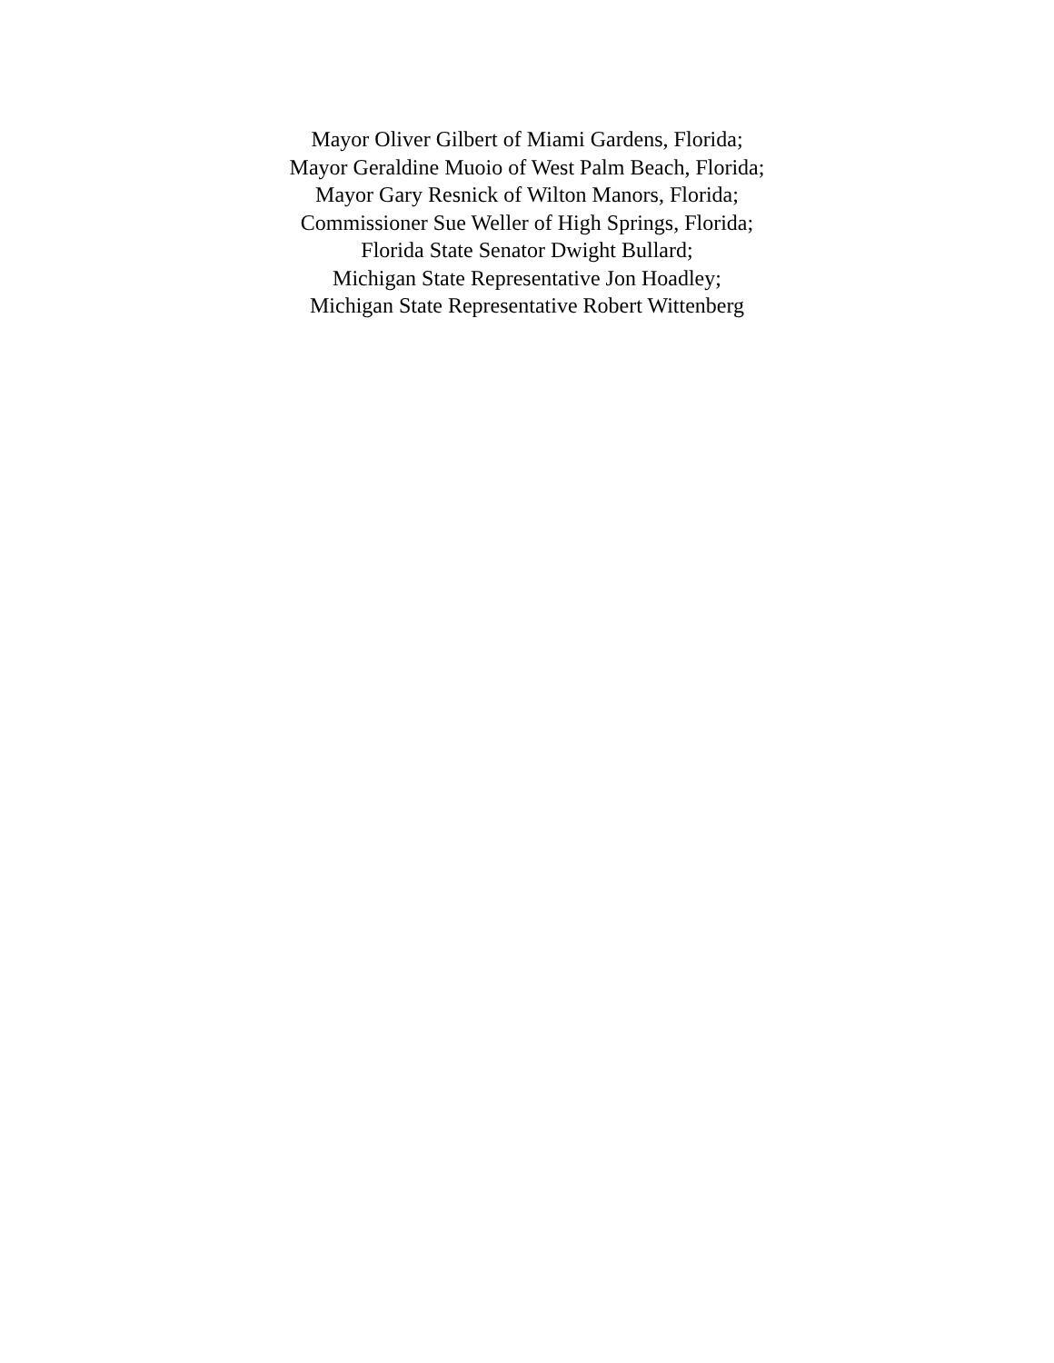Mayor Oliver Gilbert of Miami Gardens, Florida;
Mayor Geraldine Muoio of West Palm Beach, Florida;
Mayor Gary Resnick of Wilton Manors, Florida;
Commissioner Sue Weller of High Springs, Florida;
Florida State Senator Dwight Bullard;
Michigan State Representative Jon Hoadley;
Michigan State Representative Robert Wittenberg